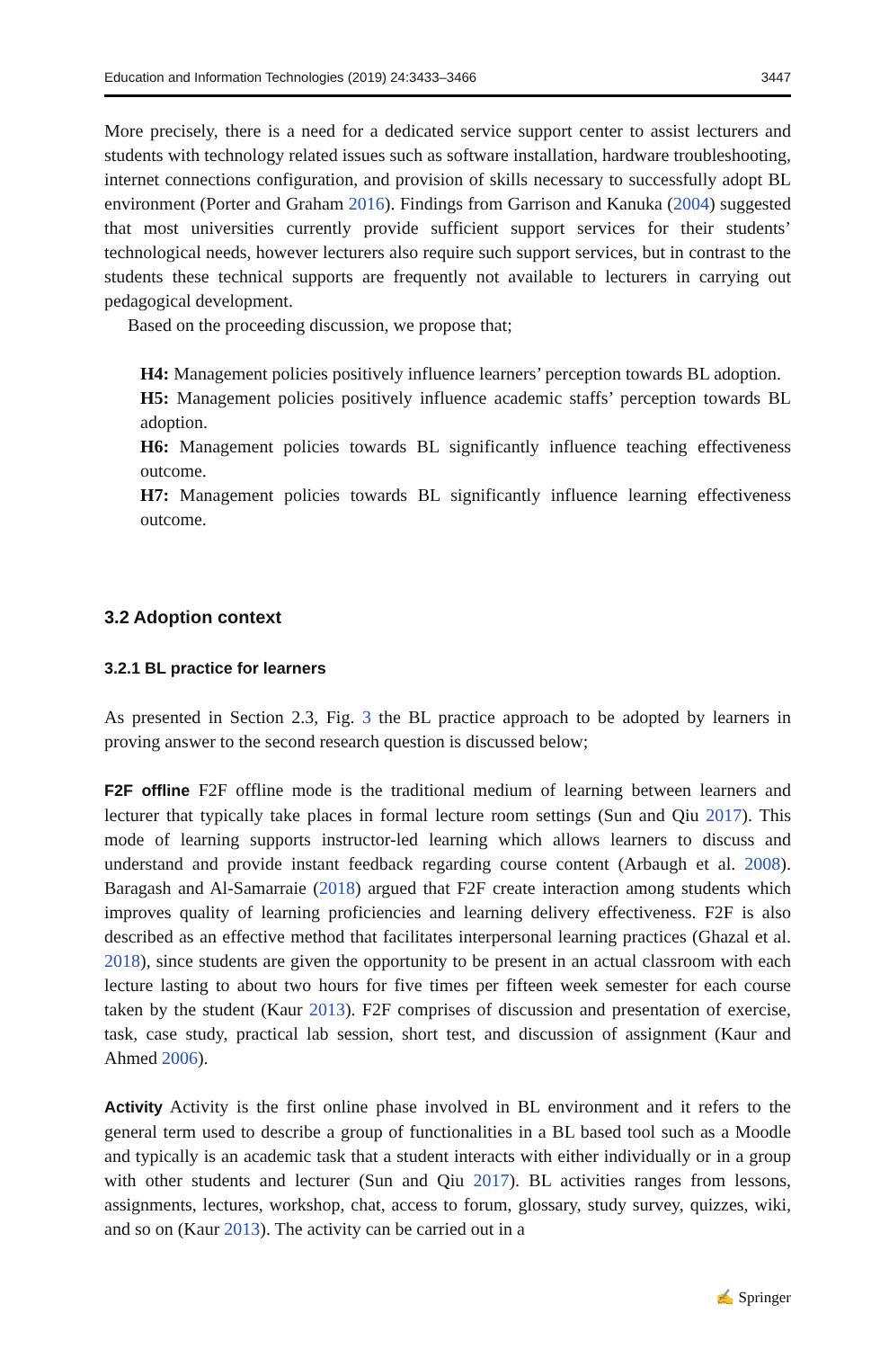Education and Information Technologies (2019) 24:3433–3466 3447
More precisely, there is a need for a dedicated service support center to assist lecturers and students with technology related issues such as software installation, hardware troubleshooting, internet connections configuration, and provision of skills necessary to successfully adopt BL environment (Porter and Graham 2016). Findings from Garrison and Kanuka (2004) suggested that most universities currently provide sufficient support services for their students’ technological needs, however lecturers also require such support services, but in contrast to the students these technical supports are frequently not available to lecturers in carrying out pedagogical development.
Based on the proceeding discussion, we propose that;
H4: Management policies positively influence learners’ perception towards BL adoption.
H5: Management policies positively influence academic staffs’ perception towards BL adoption.
H6: Management policies towards BL significantly influence teaching effectiveness outcome.
H7: Management policies towards BL significantly influence learning effectiveness outcome.
3.2 Adoption context
3.2.1 BL practice for learners
As presented in Section 2.3, Fig. 3 the BL practice approach to be adopted by learners in proving answer to the second research question is discussed below;
F2F offline F2F offline mode is the traditional medium of learning between learners and lecturer that typically take places in formal lecture room settings (Sun and Qiu 2017). This mode of learning supports instructor-led learning which allows learners to discuss and understand and provide instant feedback regarding course content (Arbaugh et al. 2008). Baragash and Al-Samarraie (2018) argued that F2F create interaction among students which improves quality of learning proficiencies and learning delivery effectiveness. F2F is also described as an effective method that facilitates interpersonal learning practices (Ghazal et al. 2018), since students are given the opportunity to be present in an actual classroom with each lecture lasting to about two hours for five times per fifteen week semester for each course taken by the student (Kaur 2013). F2F comprises of discussion and presentation of exercise, task, case study, practical lab session, short test, and discussion of assignment (Kaur and Ahmed 2006).
Activity Activity is the first online phase involved in BL environment and it refers to the general term used to describe a group of functionalities in a BL based tool such as a Moodle and typically is an academic task that a student interacts with either individually or in a group with other students and lecturer (Sun and Qiu 2017). BL activities ranges from lessons, assignments, lectures, workshop, chat, access to forum, glossary, study survey, quizzes, wiki, and so on (Kaur 2013). The activity can be carried out in a
✍ Springer